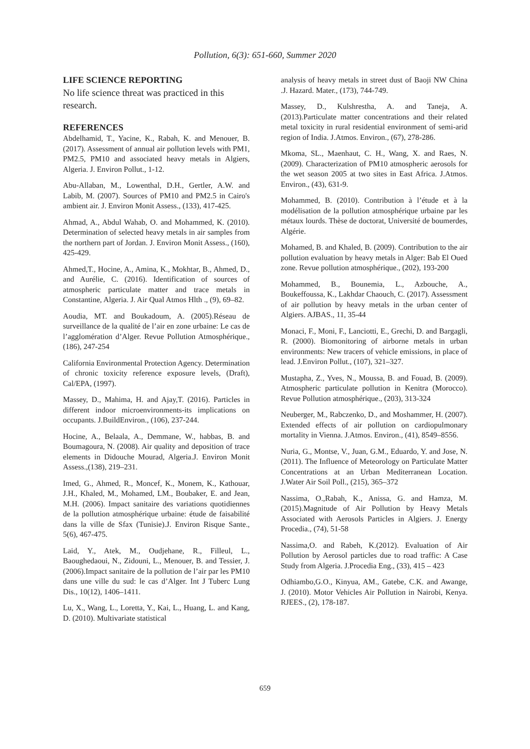Pollution, 6(3): 651-660, Summer 2020
LIFE SCIENCE REPORTING
No life science threat was practiced in this research.
REFERENCES
Abdelhamid, T., Yacine, K., Rabah, K. and Menouer, B. (2017). Assessment of annual air pollution levels with PM1, PM2.5, PM10 and associated heavy metals in Algiers, Algeria. J. Environ Pollut., 1-12.
Abu-Allaban, M., Lowenthal, D.H., Gertler, A.W. and Labib, M. (2007). Sources of PM10 and PM2.5 in Cairo's ambient air. J. Environ Monit Assess., (133), 417-425.
Ahmad, A., Abdul Wahab, O. and Mohammed, K. (2010). Determination of selected heavy metals in air samples from the northern part of Jordan. J. Environ Monit Assess., (160), 425-429.
Ahmed,T., Hocine, A., Amina, K., Mokhtar, B., Ahmed, D., and Aurélie, C. (2016). Identification of sources of atmospheric particulate matter and trace metals in Constantine, Algeria. J. Air Qual Atmos Hlth ., (9), 69–82.
Aoudia, MT. and Boukadoum, A. (2005).Réseau de surveillance de la qualité de l’air en zone urbaine: Le cas de l’agglomération d’Alger. Revue Pollution Atmosphérique., (186), 247-254
California Environmental Protection Agency. Determination of chronic toxicity reference exposure levels, (Draft), Cal/EPA, (1997).
Massey, D., Mahima, H. and Ajay,T. (2016). Particles in different indoor microenvironments-its implications on occupants. J.BuildEnviron., (106), 237-244.
Hocine, A., Belaala, A., Demmane, W., habbas, B. and Boumagoura, N. (2008). Air quality and deposition of trace elements in Didouche Mourad, Algeria.J. Environ Monit Assess.,(138), 219–231.
Imed, G., Ahmed, R., Moncef, K., Monem, K., Kathouar, J.H., Khaled, M., Mohamed, LM., Boubaker, E. and Jean, M.H. (2006). Impact sanitaire des variations quotidiennes de la pollution atmosphérique urbaine: étude de faisabilité dans la ville de Sfax (Tunisie).J. Environ Risque Sante., 5(6), 467-475.
Laid, Y., Atek, M., Oudjehane, R., Filleul, L., Baoughedaoui, N., Zidouni, L., Menouer, B. and Tessier, J. (2006).Impact sanitaire de la pollution de l’air par les PM10 dans une ville du sud: le cas d’Alger. Int J Tuberc Lung Dis., 10(12), 1406–1411.
Lu, X., Wang, L., Loretta, Y., Kai, L., Huang, L. and Kang, D. (2010). Multivariate statistical
analysis of heavy metals in street dust of Baoji NW China .J. Hazard. Mater., (173), 744-749.
Massey, D., Kulshrestha, A. and Taneja, A. (2013).Particulate matter concentrations and their related metal toxicity in rural residential environment of semi-arid region of India. J.Atmos. Environ., (67), 278-286.
Mkoma, SL., Maenhaut, C. H., Wang, X. and Raes, N. (2009). Characterization of PM10 atmospheric aerosols for the wet season 2005 at two sites in East Africa. J.Atmos. Environ., (43), 631-9.
Mohammed, B. (2010). Contribution à l’étude et à la modélisation de la pollution atmosphérique urbaine par les métaux lourds. Thèse de doctorat, Université de boumerdes, Algérie.
Mohamed, B. and Khaled, B. (2009). Contribution to the air pollution evaluation by heavy metals in Alger: Bab El Oued zone. Revue pollution atmosphérique., (202), 193-200
Mohammed, B., Bounemia, L., Azbouche, A., Boukeffoussa, K., Lakhdar Chaouch, C. (2017). Assessment of air pollution by heavy metals in the urban center of Algiers. AJBAS., 11, 35-44
Monaci, F., Moni, F., Lanciotti, E., Grechi, D. and Bargagli, R. (2000). Biomonitoring of airborne metals in urban environments: New tracers of vehicle emissions, in place of lead. J.Environ Pollut., (107), 321–327.
Mustapha, Z., Yves, N., Moussa, B. and Fouad, B. (2009). Atmospheric particulate pollution in Kenitra (Morocco). Revue Pollution atmosphérique., (203), 313-324
Neuberger, M., Rabczenko, D., and Moshammer, H. (2007). Extended effects of air pollution on cardiopulmonary mortality in Vienna. J.Atmos. Environ., (41), 8549–8556.
Nuria, G., Montse, V., Juan, G.M., Eduardo, Y. and Jose, N. (2011). The Influence of Meteorology on Particulate Matter Concentrations at an Urban Mediterranean Location. J.Water Air Soil Poll., (215), 365–372
Nassima, O.,Rabah, K., Anissa, G. and Hamza, M. (2015).Magnitude of Air Pollution by Heavy Metals Associated with Aerosols Particles in Algiers. J. Energy Procedia., (74), 51-58
Nassima,O. and Rabeh, K.(2012). Evaluation of Air Pollution by Aerosol particles due to road traffic: A Case Study from Algeria. J.Procedia Eng., (33), 415 – 423
Odhiambo,G.O., Kinyua, AM., Gatebe, C.K. and Awange, J. (2010). Motor Vehicles Air Pollution in Nairobi, Kenya. RJEES., (2), 178-187.
659